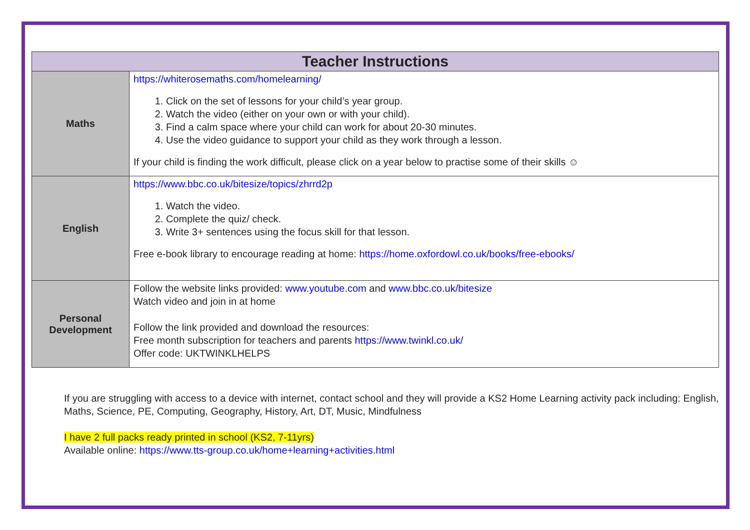| Teacher Instructions | |
| --- | --- |
| Maths | https://whiterosemaths.com/homelearning/ 1. Click on the set of lessons for your child’s year group. 2. Watch the video (either on your own or with your child). 3. Find a calm space where your child can work for about 20-30 minutes. 4. Use the video guidance to support your child as they work through a lesson. If your child is finding the work difficult, please click on a year below to practise some of their skills ☺ |
| English | https://www.bbc.co.uk/bitesize/topics/zhrrd2p 1. Watch the video. 2. Complete the quiz/ check. 3. Write 3+ sentences using the focus skill for that lesson. Free e-book library to encourage reading at home: https://home.oxfordowl.co.uk/books/free-ebooks/ |
| Personal Development | Follow the website links provided: www.youtube.com and www.bbc.co.uk/bitesize Watch video and join in at home Follow the link provided and download the resources: Free month subscription for teachers and parents https://www.twinkl.co.uk/ Offer code: UKTWINKLHELPS |
If you are struggling with access to a device with internet, contact school and they will provide a KS2 Home Learning activity pack including: English, Maths, Science, PE, Computing, Geography, History, Art, DT, Music, Mindfulness
I have 2 full packs ready printed in school (KS2, 7-11yrs)
Available online: https://www.tts-group.co.uk/home+learning+activities.html